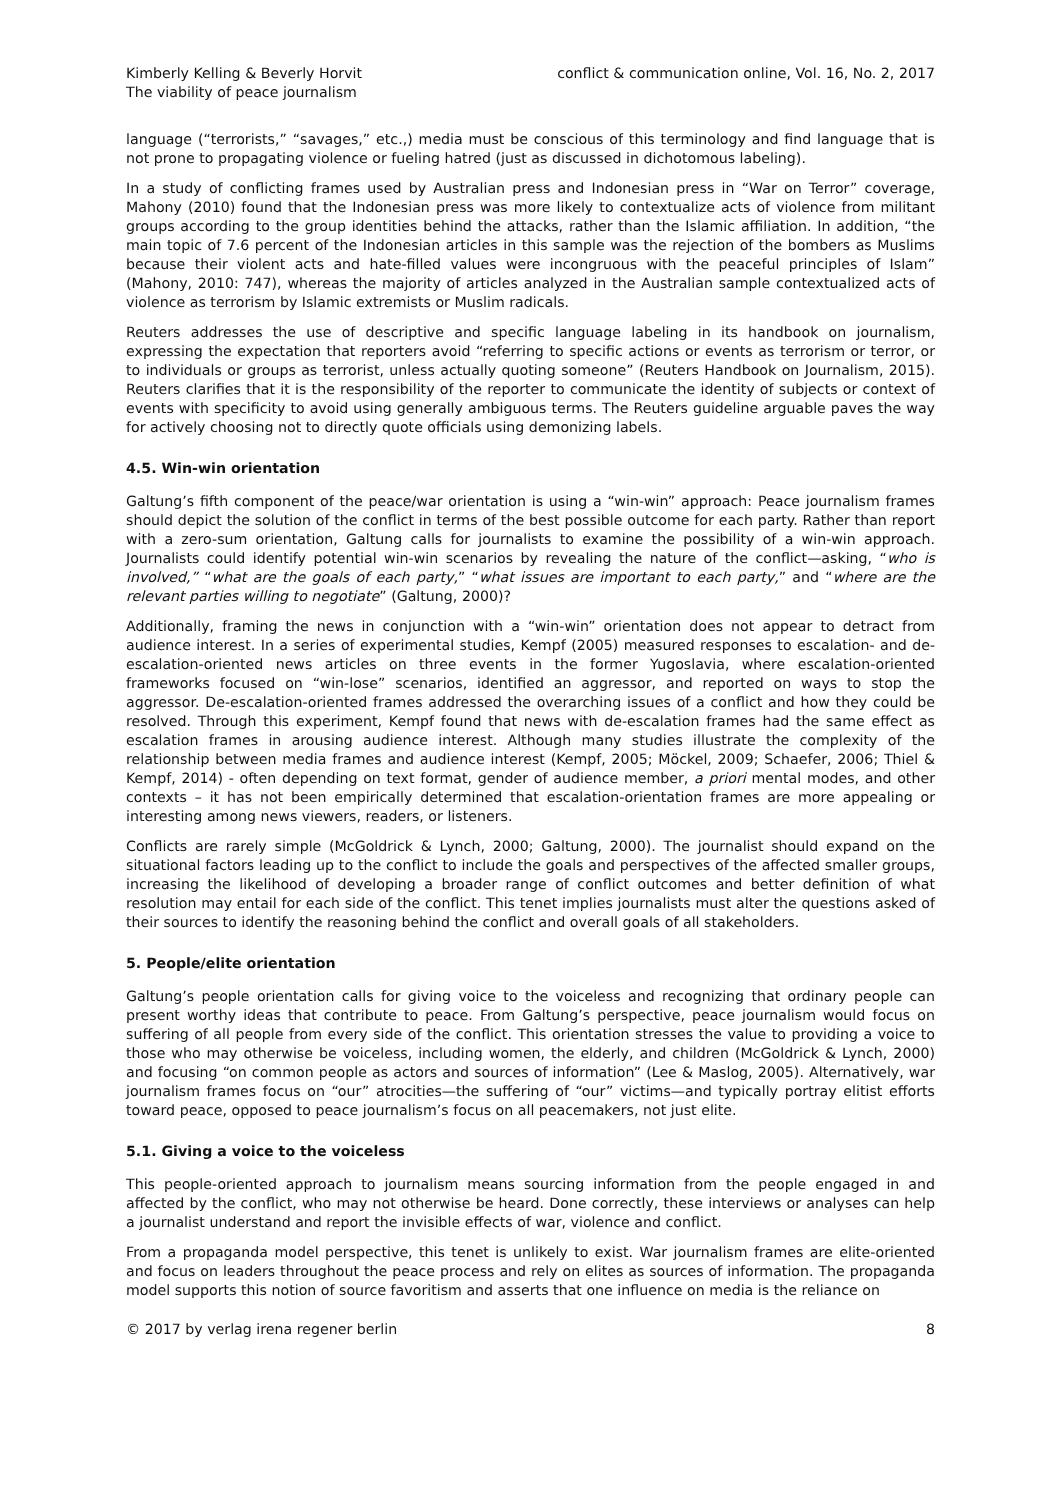Kimberly Kelling & Beverly Horvit
The viability of peace journalism
conflict & communication online, Vol. 16, No. 2, 2017
language (“terrorists,” “savages,” etc.,) media must be conscious of this terminology and find language that is not prone to propagating violence or fueling hatred (just as discussed in dichotomous labeling).
In a study of conflicting frames used by Australian press and Indonesian press in “War on Terror” coverage, Mahony (2010) found that the Indonesian press was more likely to contextualize acts of violence from militant groups according to the group identities behind the attacks, rather than the Islamic affiliation. In addition, “the main topic of 7.6 percent of the Indonesian articles in this sample was the rejection of the bombers as Muslims because their violent acts and hate-filled values were incongruous with the peaceful principles of Islam” (Mahony, 2010: 747), whereas the majority of articles analyzed in the Australian sample contextualized acts of violence as terrorism by Islamic extremists or Muslim radicals.
Reuters addresses the use of descriptive and specific language labeling in its handbook on journalism, expressing the expectation that reporters avoid “referring to specific actions or events as terrorism or terror, or to individuals or groups as terrorist, unless actually quoting someone” (Reuters Handbook on Journalism, 2015). Reuters clarifies that it is the responsibility of the reporter to communicate the identity of subjects or context of events with specificity to avoid using generally ambiguous terms. The Reuters guideline arguable paves the way for actively choosing not to directly quote officials using demonizing labels.
4.5. Win-win orientation
Galtung’s fifth component of the peace/war orientation is using a “win-win” approach: Peace journalism frames should depict the solution of the conflict in terms of the best possible outcome for each party. Rather than report with a zero-sum orientation, Galtung calls for journalists to examine the possibility of a win-win approach. Journalists could identify potential win-win scenarios by revealing the nature of the conflict—asking, “who is involved,” “what are the goals of each party,” “what issues are important to each party,” and “where are the relevant parties willing to negotiate” (Galtung, 2000)?
Additionally, framing the news in conjunction with a “win-win” orientation does not appear to detract from audience interest. In a series of experimental studies, Kempf (2005) measured responses to escalation- and de-escalation-oriented news articles on three events in the former Yugoslavia, where escalation-oriented frameworks focused on “win-lose” scenarios, identified an aggressor, and reported on ways to stop the aggressor. De-escalation-oriented frames addressed the overarching issues of a conflict and how they could be resolved. Through this experiment, Kempf found that news with de-escalation frames had the same effect as escalation frames in arousing audience interest. Although many studies illustrate the complexity of the relationship between media frames and audience interest (Kempf, 2005; Möckel, 2009; Schaefer, 2006; Thiel & Kempf, 2014) - often depending on text format, gender of audience member, a priori mental modes, and other contexts – it has not been empirically determined that escalation-orientation frames are more appealing or interesting among news viewers, readers, or listeners.
Conflicts are rarely simple (McGoldrick & Lynch, 2000; Galtung, 2000). The journalist should expand on the situational factors leading up to the conflict to include the goals and perspectives of the affected smaller groups, increasing the likelihood of developing a broader range of conflict outcomes and better definition of what resolution may entail for each side of the conflict. This tenet implies journalists must alter the questions asked of their sources to identify the reasoning behind the conflict and overall goals of all stakeholders.
5. People/elite orientation
Galtung’s people orientation calls for giving voice to the voiceless and recognizing that ordinary people can present worthy ideas that contribute to peace. From Galtung’s perspective, peace journalism would focus on suffering of all people from every side of the conflict. This orientation stresses the value to providing a voice to those who may otherwise be voiceless, including women, the elderly, and children (McGoldrick & Lynch, 2000) and focusing “on common people as actors and sources of information” (Lee & Maslog, 2005). Alternatively, war journalism frames focus on “our” atrocities—the suffering of “our” victims—and typically portray elitist efforts toward peace, opposed to peace journalism’s focus on all peacemakers, not just elite.
5.1. Giving a voice to the voiceless
This people-oriented approach to journalism means sourcing information from the people engaged in and affected by the conflict, who may not otherwise be heard. Done correctly, these interviews or analyses can help a journalist understand and report the invisible effects of war, violence and conflict.
From a propaganda model perspective, this tenet is unlikely to exist. War journalism frames are elite-oriented and focus on leaders throughout the peace process and rely on elites as sources of information. The propaganda model supports this notion of source favoritism and asserts that one influence on media is the reliance on
© 2017 by verlag irena regener berlin
8